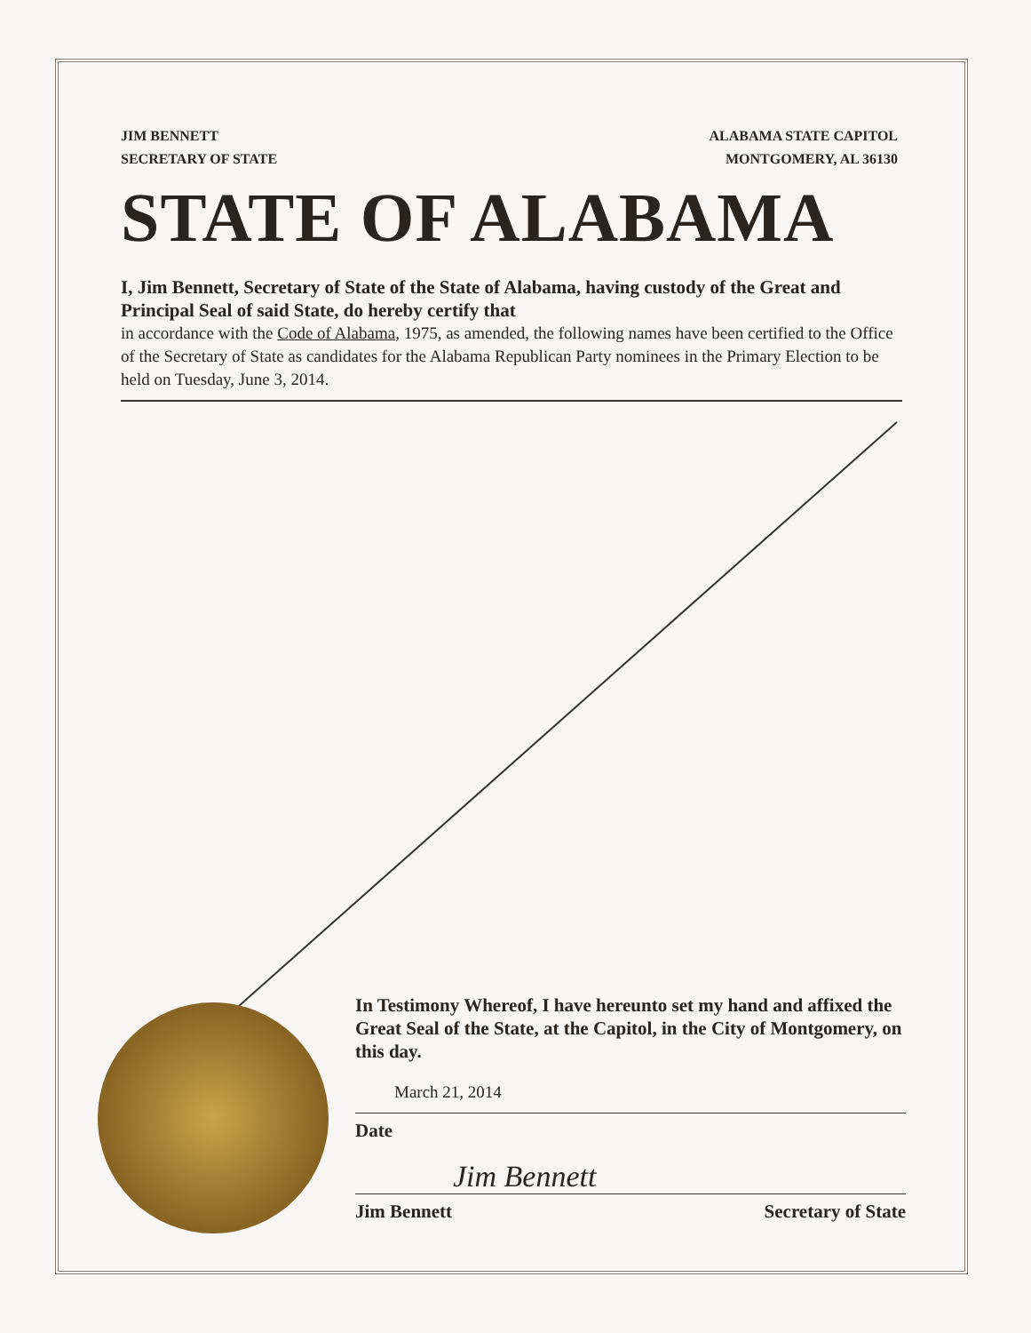JIM BENNETT
SECRETARY OF STATE
ALABAMA STATE CAPITOL
MONTGOMERY, AL 36130
STATE OF ALABAMA
I, Jim Bennett, Secretary of State of the State of Alabama, having custody of the Great and Principal Seal of said State, do hereby certify that
in accordance with the Code of Alabama, 1975, as amended, the following names have been certified to the Office of the Secretary of State as candidates for the Alabama Republican Party nominees in the Primary Election to be held on Tuesday, June 3, 2014.
In Testimony Whereof, I have hereunto set my hand and affixed the Great Seal of the State, at the Capitol, in the City of Montgomery, on this day.
March 21, 2014
Date
Jim Bennett
Jim Bennett Secretary of State